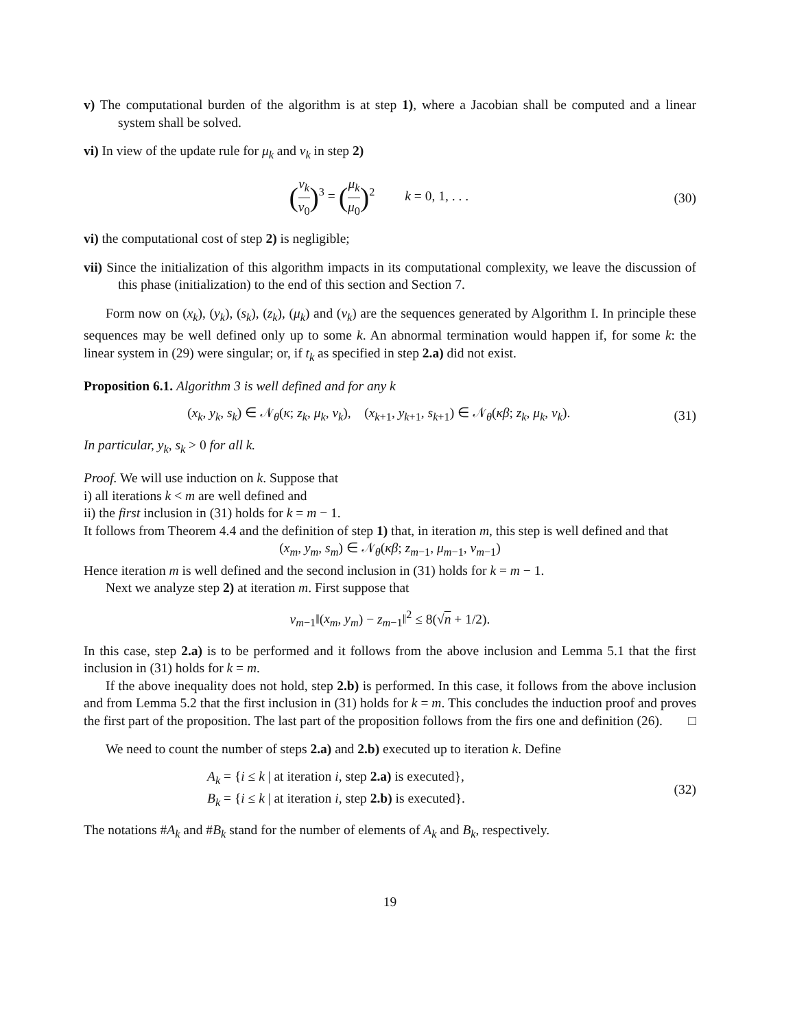v) The computational burden of the algorithm is at step 1), where a Jacobian shall be computed and a linear system shall be solved.
vi) In view of the update rule for μ<sub>k</sub> and ν<sub>k</sub> in step 2)
(ν<sub>k</sub> ν<sub>0</sub>)<sup>3</sup> = (μ<sub>k</sub> μ<sub>0</sub>)<sup>2</sup> k = 0, 1, . . . (30)
vi) the computational cost of step 2) is negligible;
vii) Since the initialization of this algorithm impacts in its computational complexity, we leave the discussion of this phase (initialization) to the end of this section and Section 7.
Form now on (x<sub>k</sub>), (y<sub>k</sub>), (s<sub>k</sub>), (z<sub>k</sub>), (μ<sub>k</sub>) and (ν<sub>k</sub>) are the sequences generated by Algorithm I. In principle these sequences may be well defined only up to some k. An abnormal termination would happen if, for some k: the linear system in (29) were singular; or, if t<sub>k</sub> as specified in step 2.a) did not exist.
Proposition 6.1. Algorithm 3 is well defined and for any k
(x<sub>k</sub>, y<sub>k</sub>, s<sub>k</sub>) ∈ 𝒩<sub>θ</sub>(κ; z<sub>k</sub>, μ<sub>k</sub>, ν<sub>k</sub>), (x<sub>k+1</sub>, y<sub>k+1</sub>, s<sub>k+1</sub>) ∈ 𝒩<sub>θ</sub>(κβ; z<sub>k</sub>, μ<sub>k</sub>, ν<sub>k</sub>). (31)
In particular, y<sub>k</sub>, s<sub>k</sub> > 0 for all k.
Proof. We will use induction on k. Suppose that
i) all iterations k < m are well defined and
ii) the first inclusion in (31) holds for k = m − 1.
It follows from Theorem 4.4 and the definition of step 1) that, in iteration m, this step is well defined and that
(x<sub>m</sub>, y<sub>m</sub>, s<sub>m</sub>) ∈ 𝒩<sub>θ</sub>(κβ; z<sub>m−1</sub>, μ<sub>m−1</sub>, ν<sub>m−1</sub>)
Hence iteration m is well defined and the second inclusion in (31) holds for k = m − 1.
Next we analyze step 2) at iteration m. First suppose that
ν<sub>m−1</sub>‖(x<sub>m</sub>, y<sub>m</sub>) − z<sub>m−1</sub>‖<sup>2</sup> ≤ 8(√n + 1/2).
In this case, step 2.a) is to be performed and it follows from the above inclusion and Lemma 5.1 that the first inclusion in (31) holds for k = m.
If the above inequality does not hold, step 2.b) is performed. In this case, it follows from the above inclusion and from Lemma 5.2 that the first inclusion in (31) holds for k = m. This concludes the induction proof and proves the first part of the proposition. The last part of the proposition follows from the firs one and definition (26). □
We need to count the number of steps 2.a) and 2.b) executed up to iteration k. Define
A<sub>k</sub> = {i ≤ k | at iteration i, step 2.a) is executed},
B<sub>k</sub> = {i ≤ k | at iteration i, step 2.b) is executed}. (32)
The notations #A<sub>k</sub> and #B<sub>k</sub> stand for the number of elements of A<sub>k</sub> and B<sub>k</sub>, respectively.
19